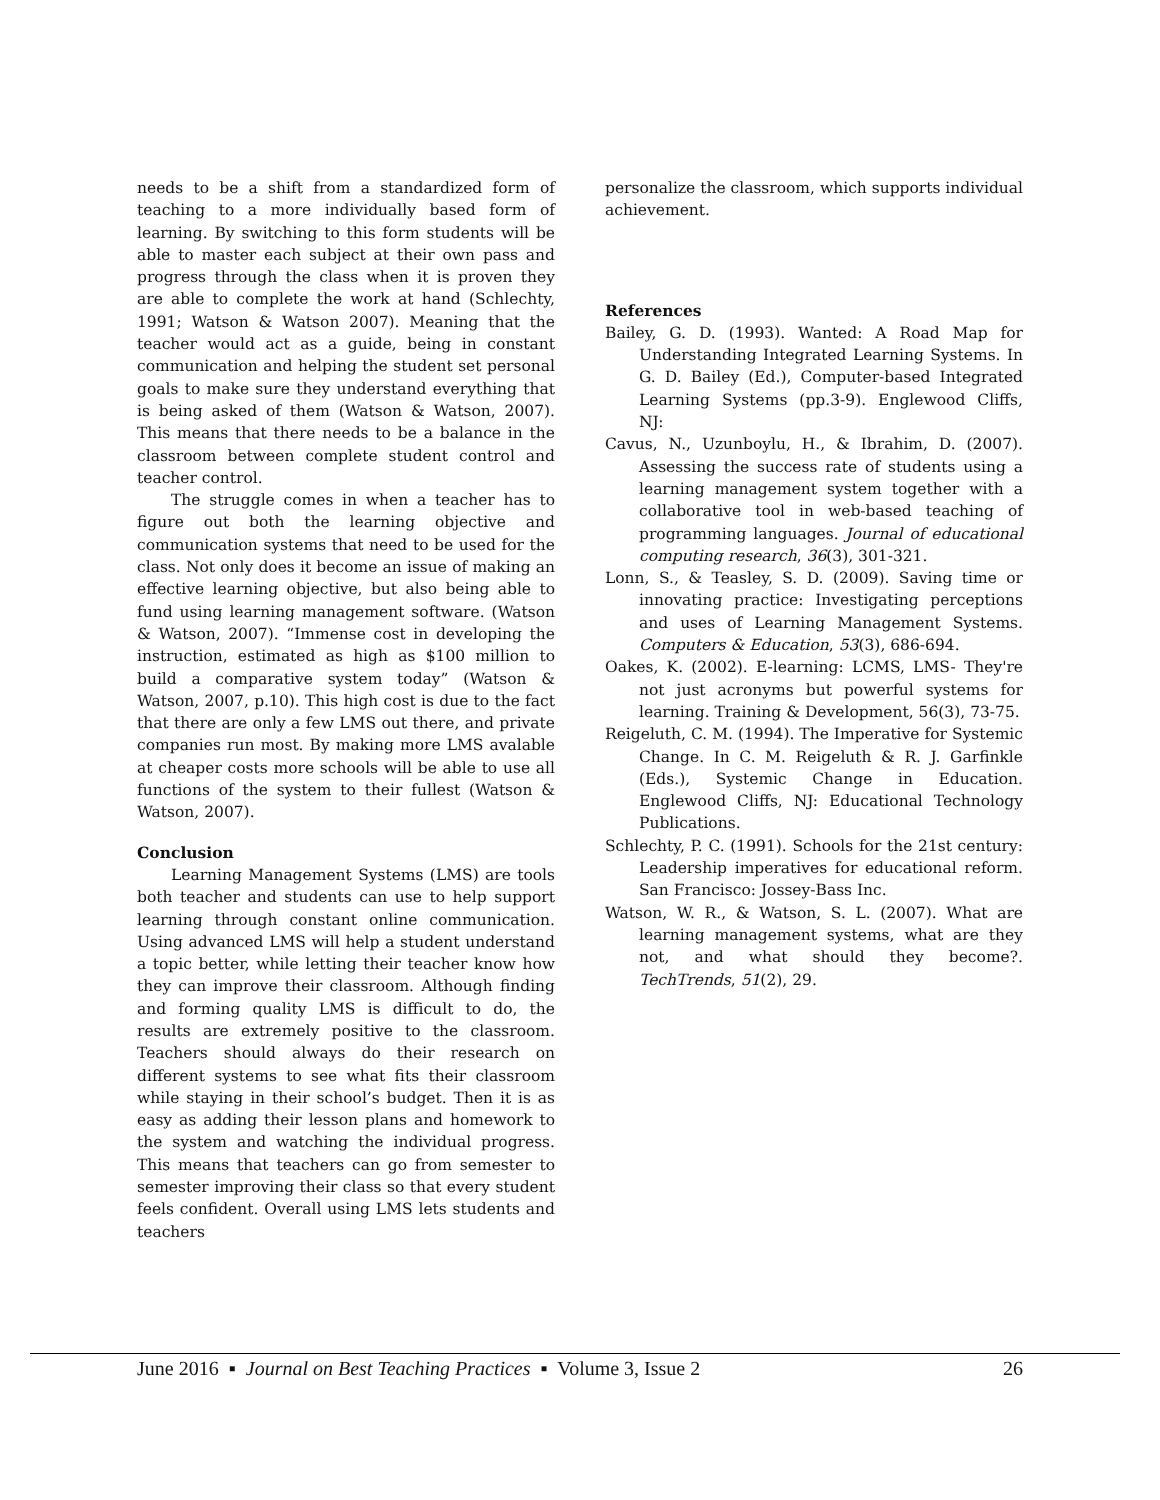needs to be a shift from a standardized form of teaching to a more individually based form of learning. By switching to this form students will be able to master each subject at their own pass and progress through the class when it is proven they are able to complete the work at hand (Schlechty, 1991; Watson & Watson 2007). Meaning that the teacher would act as a guide, being in constant communication and helping the student set personal goals to make sure they understand everything that is being asked of them (Watson & Watson, 2007). This means that there needs to be a balance in the classroom between complete student control and teacher control.
The struggle comes in when a teacher has to figure out both the learning objective and communication systems that need to be used for the class. Not only does it become an issue of making an effective learning objective, but also being able to fund using learning management software. (Watson & Watson, 2007). “Immense cost in developing the instruction, estimated as high as $100 million to build a comparative system today” (Watson & Watson, 2007, p.10). This high cost is due to the fact that there are only a few LMS out there, and private companies run most. By making more LMS avalable at cheaper costs more schools will be able to use all functions of the system to their fullest (Watson & Watson, 2007).
Conclusion
Learning Management Systems (LMS) are tools both teacher and students can use to help support learning through constant online communication. Using advanced LMS will help a student understand a topic better, while letting their teacher know how they can improve their classroom. Although finding and forming quality LMS is difficult to do, the results are extremely positive to the classroom. Teachers should always do their research on different systems to see what fits their classroom while staying in their school’s budget. Then it is as easy as adding their lesson plans and homework to the system and watching the individual progress. This means that teachers can go from semester to semester improving their class so that every student feels confident. Overall using LMS lets students and teachers
personalize the classroom, which supports individual achievement.
References
Bailey, G. D. (1993). Wanted: A Road Map for Understanding Integrated Learning Systems. In G. D. Bailey (Ed.), Computer-based Integrated Learning Systems (pp.3-9). Englewood Cliffs, NJ:
Cavus, N., Uzunboylu, H., & Ibrahim, D. (2007). Assessing the success rate of students using a learning management system together with a collaborative tool in web-based teaching of programming languages. Journal of educational computing research, 36(3), 301-321.
Lonn, S., & Teasley, S. D. (2009). Saving time or innovating practice: Investigating perceptions and uses of Learning Management Systems. Computers & Education, 53(3), 686-694.
Oakes, K. (2002). E-learning: LCMS, LMS- They're not just acronyms but powerful systems for learning. Training & Development, 56(3), 73-75.
Reigeluth, C. M. (1994). The Imperative for Systemic Change. In C. M. Reigeluth & R. J. Garfinkle (Eds.), Systemic Change in Education. Englewood Cliffs, NJ: Educational Technology Publications.
Schlechty, P. C. (1991). Schools for the 21st century: Leadership imperatives for educational reform. San Francisco: Jossey-Bass Inc.
Watson, W. R., & Watson, S. L. (2007). What are learning management systems, what are they not, and what should they become?. TechTrends, 51(2), 29.
June 2016 ▪ Journal on Best Teaching Practices ▪ Volume 3, Issue 2 26